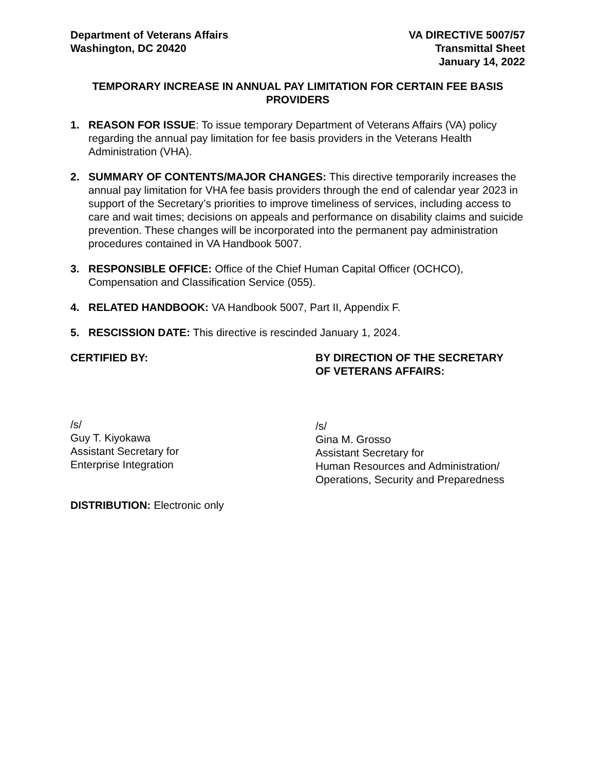Department of Veterans Affairs
Washington, DC 20420
VA DIRECTIVE 5007/57
Transmittal Sheet
January 14, 2022
TEMPORARY INCREASE IN ANNUAL PAY LIMITATION FOR CERTAIN FEE BASIS PROVIDERS
1. REASON FOR ISSUE: To issue temporary Department of Veterans Affairs (VA) policy regarding the annual pay limitation for fee basis providers in the Veterans Health Administration (VHA).
2. SUMMARY OF CONTENTS/MAJOR CHANGES: This directive temporarily increases the annual pay limitation for VHA fee basis providers through the end of calendar year 2023 in support of the Secretary’s priorities to improve timeliness of services, including access to care and wait times; decisions on appeals and performance on disability claims and suicide prevention. These changes will be incorporated into the permanent pay administration procedures contained in VA Handbook 5007.
3. RESPONSIBLE OFFICE: Office of the Chief Human Capital Officer (OCHCO), Compensation and Classification Service (055).
4. RELATED HANDBOOK: VA Handbook 5007, Part II, Appendix F.
5. RESCISSION DATE: This directive is rescinded January 1, 2024.
CERTIFIED BY: BY DIRECTION OF THE SECRETARY
OF VETERANS AFFAIRS:
/s/
Guy T. Kiyokawa
Assistant Secretary for
Enterprise Integration
/s/
Gina M. Grosso
Assistant Secretary for
Human Resources and Administration/
Operations, Security and Preparedness
DISTRIBUTION: Electronic only